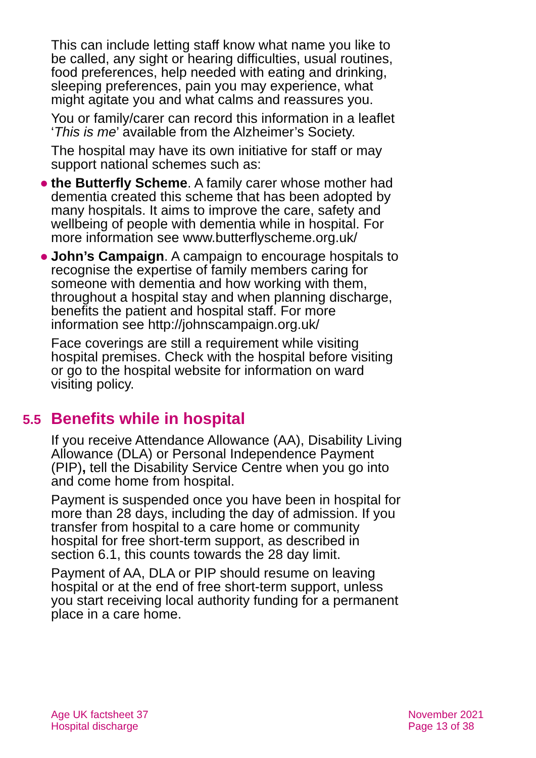This can include letting staff know what name you like to be called, any sight or hearing difficulties, usual routines, food preferences, help needed with eating and drinking, sleeping preferences, pain you may experience, what might agitate you and what calms and reassures you.
You or family/carer can record this information in a leaflet ‘This is me’ available from the Alzheimer’s Society.
The hospital may have its own initiative for staff or may support national schemes such as:
● the Butterfly Scheme. A family carer whose mother had dementia created this scheme that has been adopted by many hospitals. It aims to improve the care, safety and wellbeing of people with dementia while in hospital. For more information see www.butterflyscheme.org.uk/
● John’s Campaign. A campaign to encourage hospitals to recognise the expertise of family members caring for someone with dementia and how working with them, throughout a hospital stay and when planning discharge, benefits the patient and hospital staff. For more information see http://johnscampaign.org.uk/
Face coverings are still a requirement while visiting hospital premises. Check with the hospital before visiting or go to the hospital website for information on ward visiting policy.
5.5 Benefits while in hospital
If you receive Attendance Allowance (AA), Disability Living Allowance (DLA) or Personal Independence Payment (PIP), tell the Disability Service Centre when you go into and come home from hospital.
Payment is suspended once you have been in hospital for more than 28 days, including the day of admission. If you transfer from hospital to a care home or community hospital for free short-term support, as described in section 6.1, this counts towards the 28 day limit.
Payment of AA, DLA or PIP should resume on leaving hospital or at the end of free short-term support, unless you start receiving local authority funding for a permanent place in a care home.
Age UK factsheet 37
Hospital discharge
November 2021
Page 13 of 38